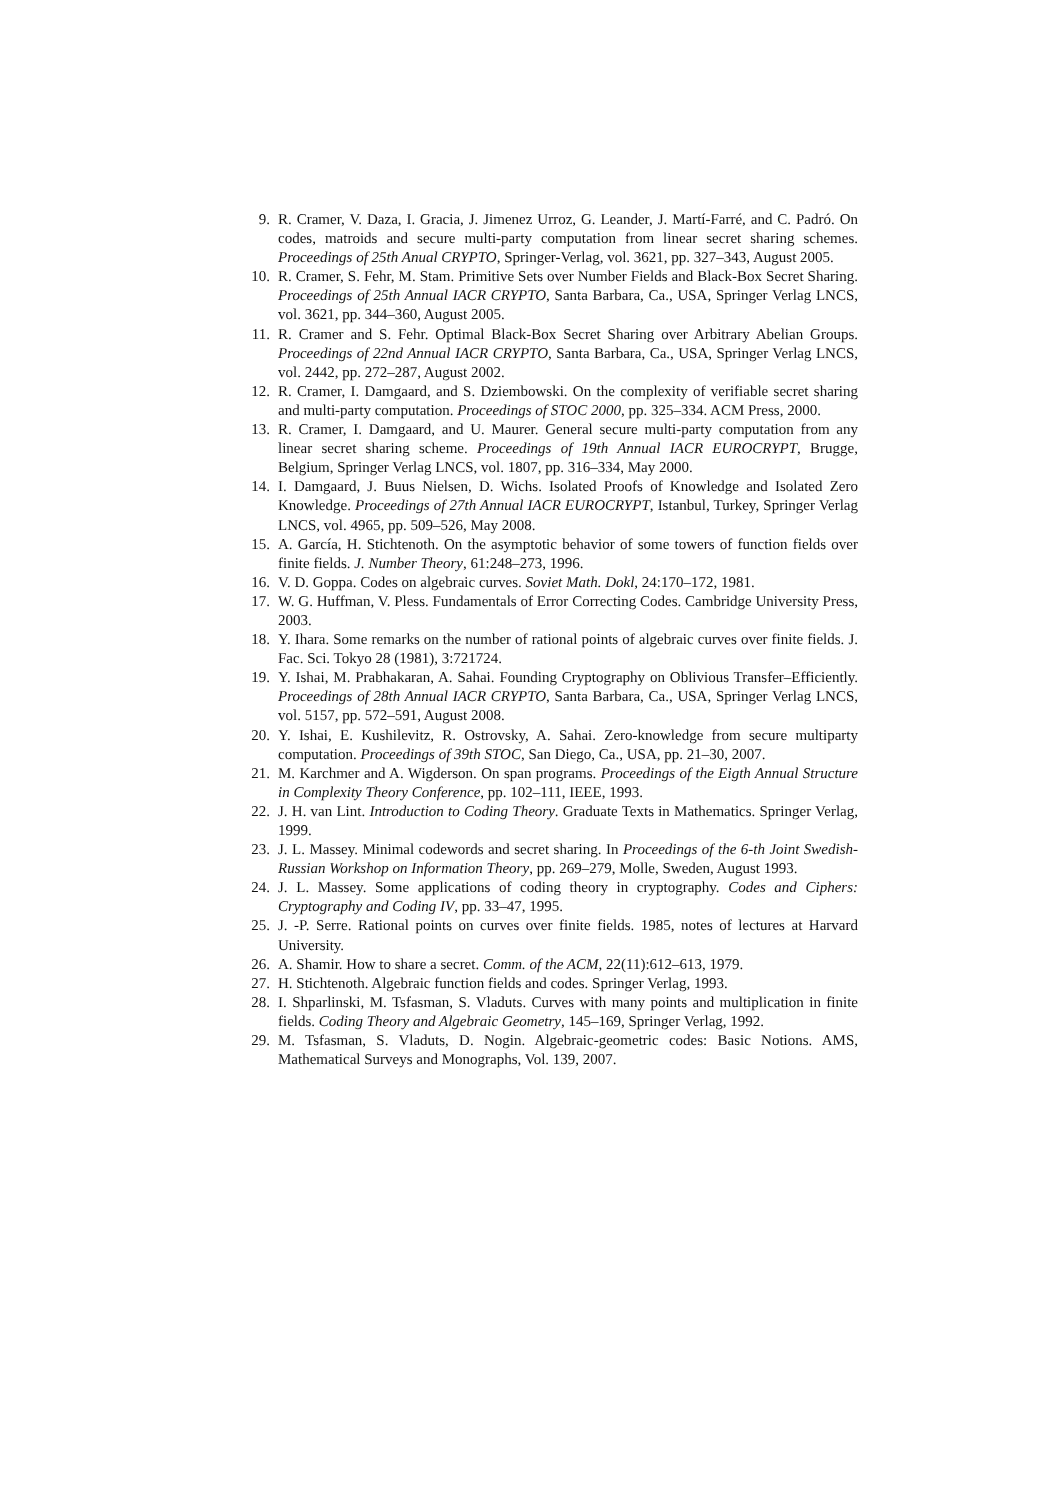9. R. Cramer, V. Daza, I. Gracia, J. Jimenez Urroz, G. Leander, J. Martí-Farré, and C. Padró. On codes, matroids and secure multi-party computation from linear secret sharing schemes. Proceedings of 25th Anual CRYPTO, Springer-Verlag, vol. 3621, pp. 327–343, August 2005.
10. R. Cramer, S. Fehr, M. Stam. Primitive Sets over Number Fields and Black-Box Secret Sharing. Proceedings of 25th Annual IACR CRYPTO, Santa Barbara, Ca., USA, Springer Verlag LNCS, vol. 3621, pp. 344–360, August 2005.
11. R. Cramer and S. Fehr. Optimal Black-Box Secret Sharing over Arbitrary Abelian Groups. Proceedings of 22nd Annual IACR CRYPTO, Santa Barbara, Ca., USA, Springer Verlag LNCS, vol. 2442, pp. 272–287, August 2002.
12. R. Cramer, I. Damgaard, and S. Dziembowski. On the complexity of verifiable secret sharing and multi-party computation. Proceedings of STOC 2000, pp. 325–334. ACM Press, 2000.
13. R. Cramer, I. Damgaard, and U. Maurer. General secure multi-party computation from any linear secret sharing scheme. Proceedings of 19th Annual IACR EUROCRYPT, Brugge, Belgium, Springer Verlag LNCS, vol. 1807, pp. 316–334, May 2000.
14. I. Damgaard, J. Buus Nielsen, D. Wichs. Isolated Proofs of Knowledge and Isolated Zero Knowledge. Proceedings of 27th Annual IACR EUROCRYPT, Istanbul, Turkey, Springer Verlag LNCS, vol. 4965, pp. 509–526, May 2008.
15. A. García, H. Stichtenoth. On the asymptotic behavior of some towers of function fields over finite fields. J. Number Theory, 61:248–273, 1996.
16. V. D. Goppa. Codes on algebraic curves. Soviet Math. Dokl, 24:170–172, 1981.
17. W. G. Huffman, V. Pless. Fundamentals of Error Correcting Codes. Cambridge University Press, 2003.
18. Y. Ihara. Some remarks on the number of rational points of algebraic curves over finite fields. J. Fac. Sci. Tokyo 28 (1981), 3:721724.
19. Y. Ishai, M. Prabhakaran, A. Sahai. Founding Cryptography on Oblivious Transfer–Efficiently. Proceedings of 28th Annual IACR CRYPTO, Santa Barbara, Ca., USA, Springer Verlag LNCS, vol. 5157, pp. 572–591, August 2008.
20. Y. Ishai, E. Kushilevitz, R. Ostrovsky, A. Sahai. Zero-knowledge from secure multiparty computation. Proceedings of 39th STOC, San Diego, Ca., USA, pp. 21–30, 2007.
21. M. Karchmer and A. Wigderson. On span programs. Proceedings of the Eigth Annual Structure in Complexity Theory Conference, pp. 102–111, IEEE, 1993.
22. J. H. van Lint. Introduction to Coding Theory. Graduate Texts in Mathematics. Springer Verlag, 1999.
23. J. L. Massey. Minimal codewords and secret sharing. In Proceedings of the 6-th Joint Swedish-Russian Workshop on Information Theory, pp. 269–279, Molle, Sweden, August 1993.
24. J. L. Massey. Some applications of coding theory in cryptography. Codes and Ciphers: Cryptography and Coding IV, pp. 33–47, 1995.
25. J. -P. Serre. Rational points on curves over finite fields. 1985, notes of lectures at Harvard University.
26. A. Shamir. How to share a secret. Comm. of the ACM, 22(11):612–613, 1979.
27. H. Stichtenoth. Algebraic function fields and codes. Springer Verlag, 1993.
28. I. Shparlinski, M. Tsfasman, S. Vladuts. Curves with many points and multiplication in finite fields. Coding Theory and Algebraic Geometry, 145–169, Springer Verlag, 1992.
29. M. Tsfasman, S. Vladuts, D. Nogin. Algebraic-geometric codes: Basic Notions. AMS, Mathematical Surveys and Monographs, Vol. 139, 2007.